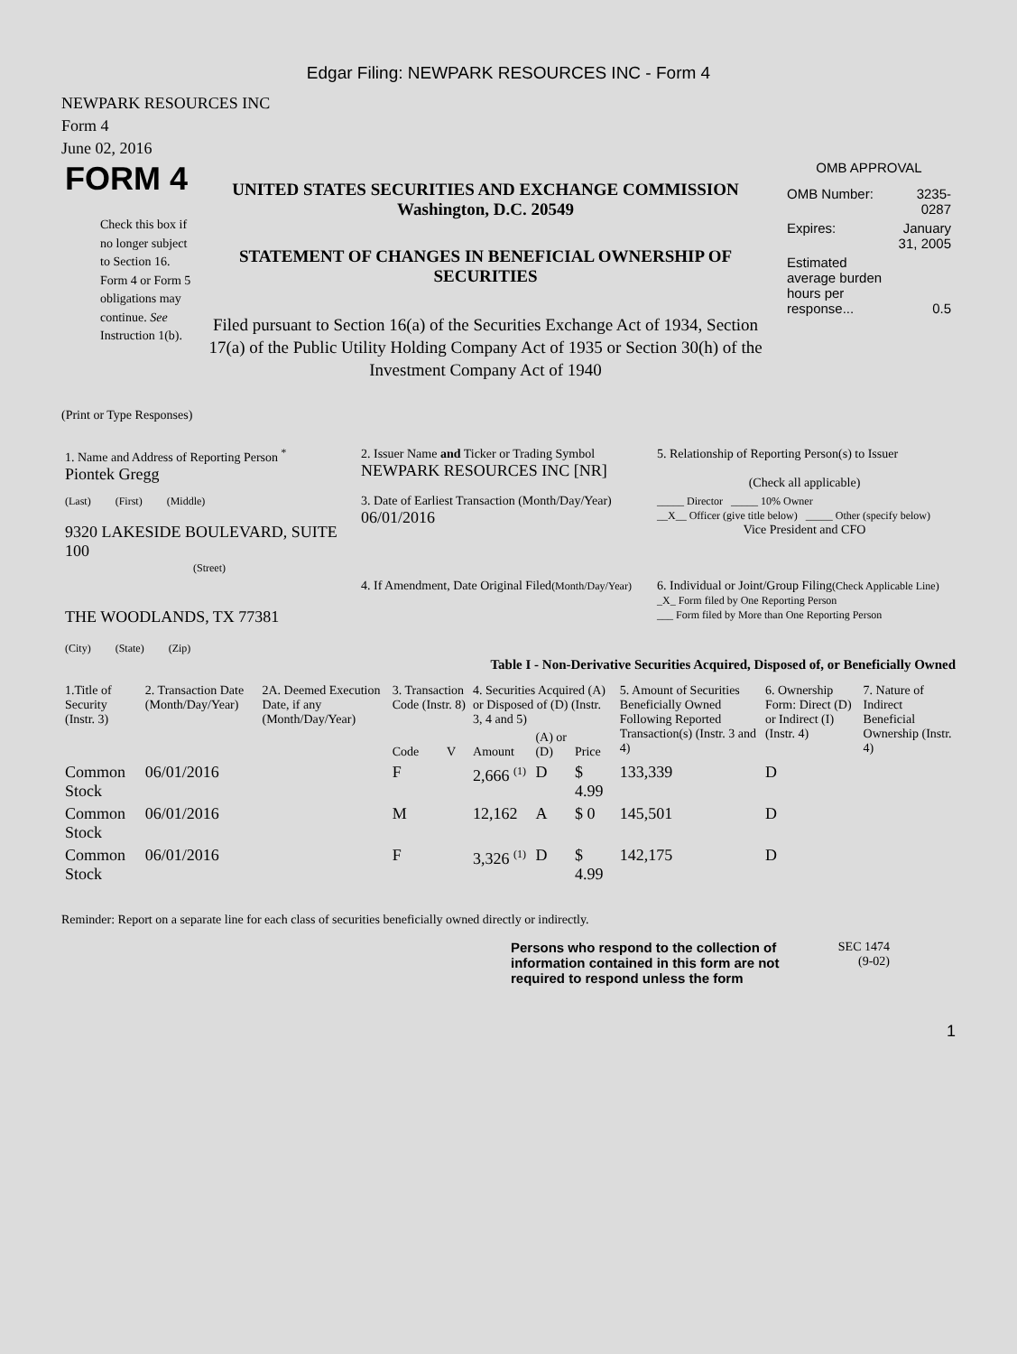Edgar Filing: NEWPARK RESOURCES INC - Form 4
NEWPARK RESOURCES INC
Form 4
June 02, 2016
FORM 4
Check this box if no longer subject to Section 16. Form 4 or Form 5 obligations may continue. See Instruction 1(b).
UNITED STATES SECURITIES AND EXCHANGE COMMISSION
Washington, D.C. 20549
STATEMENT OF CHANGES IN BENEFICIAL OWNERSHIP OF SECURITIES
Filed pursuant to Section 16(a) of the Securities Exchange Act of 1934, Section 17(a) of the Public Utility Holding Company Act of 1935 or Section 30(h) of the Investment Company Act of 1940
OMB APPROVAL
| OMB Number: | 3235-0287 |
| Expires: | January 31, 2005 |
| Estimated average burden hours per response... | 0.5 |
(Print or Type Responses)
| 1. Name and Address of Reporting Person <sup>*</sup> Piontek Gregg | 2. Issuer Name and Ticker or Trading Symbol NEWPARK RESOURCES INC [NR] | 5. Relationship of Reporting Person(s) to Issuer (Check all applicable) |
| (Last) (First) (Middle) 9320 LAKESIDE BOULEVARD, SUITE 100 (Street) | 3. Date of Earliest Transaction (Month/Day/Year) 06/01/2016 | _____ Director _____ 10% Owner __X__ Officer (give title below) _____ Other (specify below) Vice President and CFO |
| THE WOODLANDS, TX 77381 (City) (State) (Zip) | 4. If Amendment, Date Original Filed (Month/Day/Year) | 6. Individual or Joint/Group Filing (Check Applicable Line) _X_ Form filed by One Reporting Person ___ Form filed by More than One Reporting Person |
Table I - Non-Derivative Securities Acquired, Disposed of, or Beneficially Owned
| 1.Title of Security (Instr. 3) | 2. Transaction Date (Month/Day/Year) | 2A. Deemed Execution Date, if any (Month/Day/Year) | 3. Transaction Code (Instr. 8) | | 4. Securities Acquired (A) or Disposed of (D) (Instr. 3, 4 and 5) | | | 5. Amount of Securities Beneficially Owned Following Reported Transaction(s) (Instr. 3 and 4) | 6. Ownership Form: Direct (D) or Indirect (I) (Instr. 4) | 7. Nature of Indirect Beneficial Ownership (Instr. 4) |
| --- | --- | --- | --- | --- | --- | --- | --- | --- | --- | --- |
| | | | Code | V | Amount | (A) or (D) | Price | | | |
| Common Stock | 06/01/2016 | | F | | 2,666 <sup>(1)</sup> | D | $ 4.99 | 133,339 | D | |
| Common Stock | 06/01/2016 | | M | | 12,162 | A | $ 0 | 145,501 | D | |
| Common Stock | 06/01/2016 | | F | | 3,326 <sup>(1)</sup> | D | $ 4.99 | 142,175 | D | |
Reminder: Report on a separate line for each class of securities beneficially owned directly or indirectly.
Persons who respond to the collection of information contained in this form are not required to respond unless the form
SEC 1474
(9-02)
1